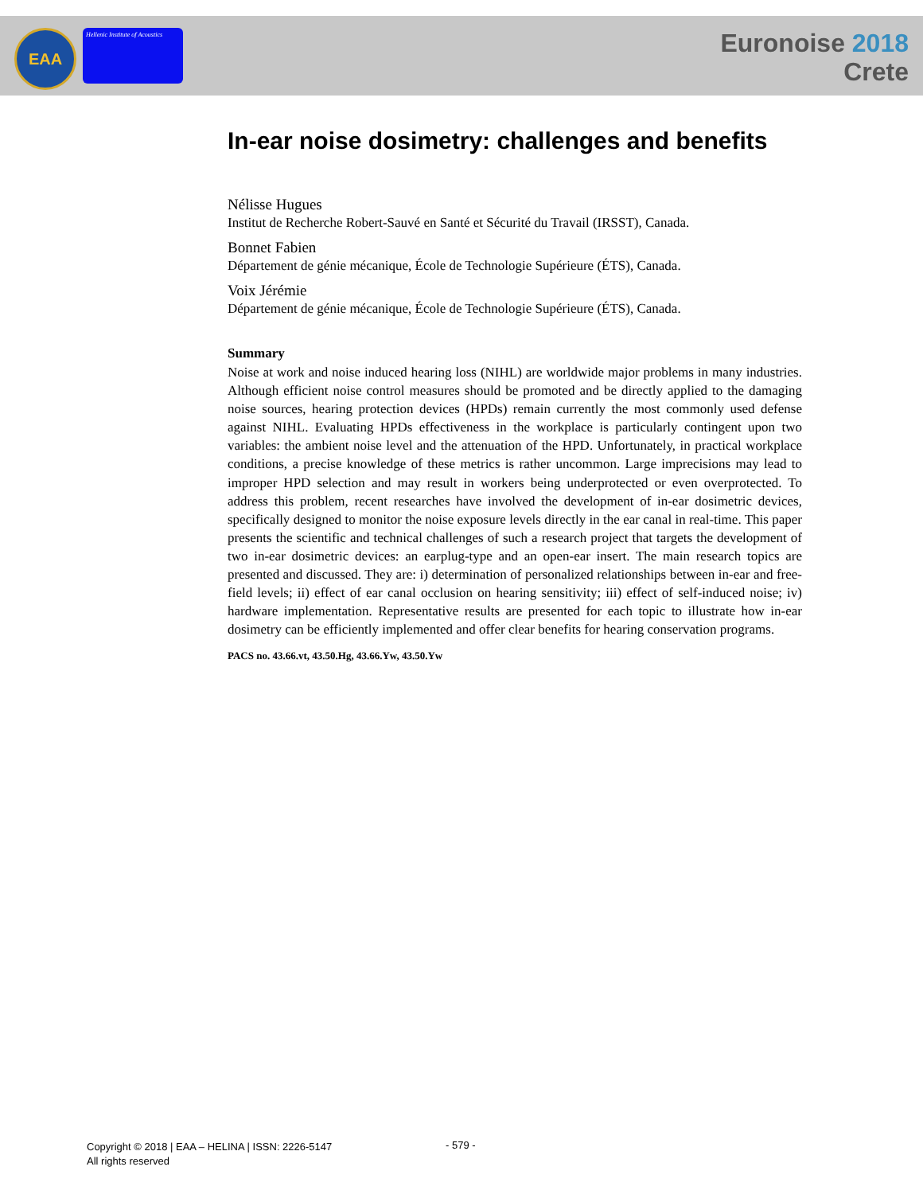EAA
Hellenic Institute of Acoustics
Euronoise 2018
Crete
In-ear noise dosimetry: challenges and benefits
Nélisse Hugues
Institut de Recherche Robert-Sauvé en Santé et Sécurité du Travail (IRSST), Canada.
Bonnet Fabien
Département de génie mécanique, École de Technologie Supérieure (ÉTS), Canada.
Voix Jérémie
Département de génie mécanique, École de Technologie Supérieure (ÉTS), Canada.
Summary
Noise at work and noise induced hearing loss (NIHL) are worldwide major problems in many industries. Although efficient noise control measures should be promoted and be directly applied to the damaging noise sources, hearing protection devices (HPDs) remain currently the most commonly used defense against NIHL. Evaluating HPDs effectiveness in the workplace is particularly contingent upon two variables: the ambient noise level and the attenuation of the HPD. Unfortunately, in practical workplace conditions, a precise knowledge of these metrics is rather uncommon. Large imprecisions may lead to improper HPD selection and may result in workers being underprotected or even overprotected. To address this problem, recent researches have involved the development of in-ear dosimetric devices, specifically designed to monitor the noise exposure levels directly in the ear canal in real-time. This paper presents the scientific and technical challenges of such a research project that targets the development of two in-ear dosimetric devices: an earplug-type and an open-ear insert. The main research topics are presented and discussed. They are: i) determination of personalized relationships between in-ear and free-field levels; ii) effect of ear canal occlusion on hearing sensitivity; iii) effect of self-induced noise; iv) hardware implementation. Representative results are presented for each topic to illustrate how in-ear dosimetry can be efficiently implemented and offer clear benefits for hearing conservation programs.
PACS no. 43.66.vt, 43.50.Hg, 43.66.Yw, 43.50.Yw
Copyright © 2018 | EAA – HELINA | ISSN: 2226-5147
All rights reserved
- 579 -